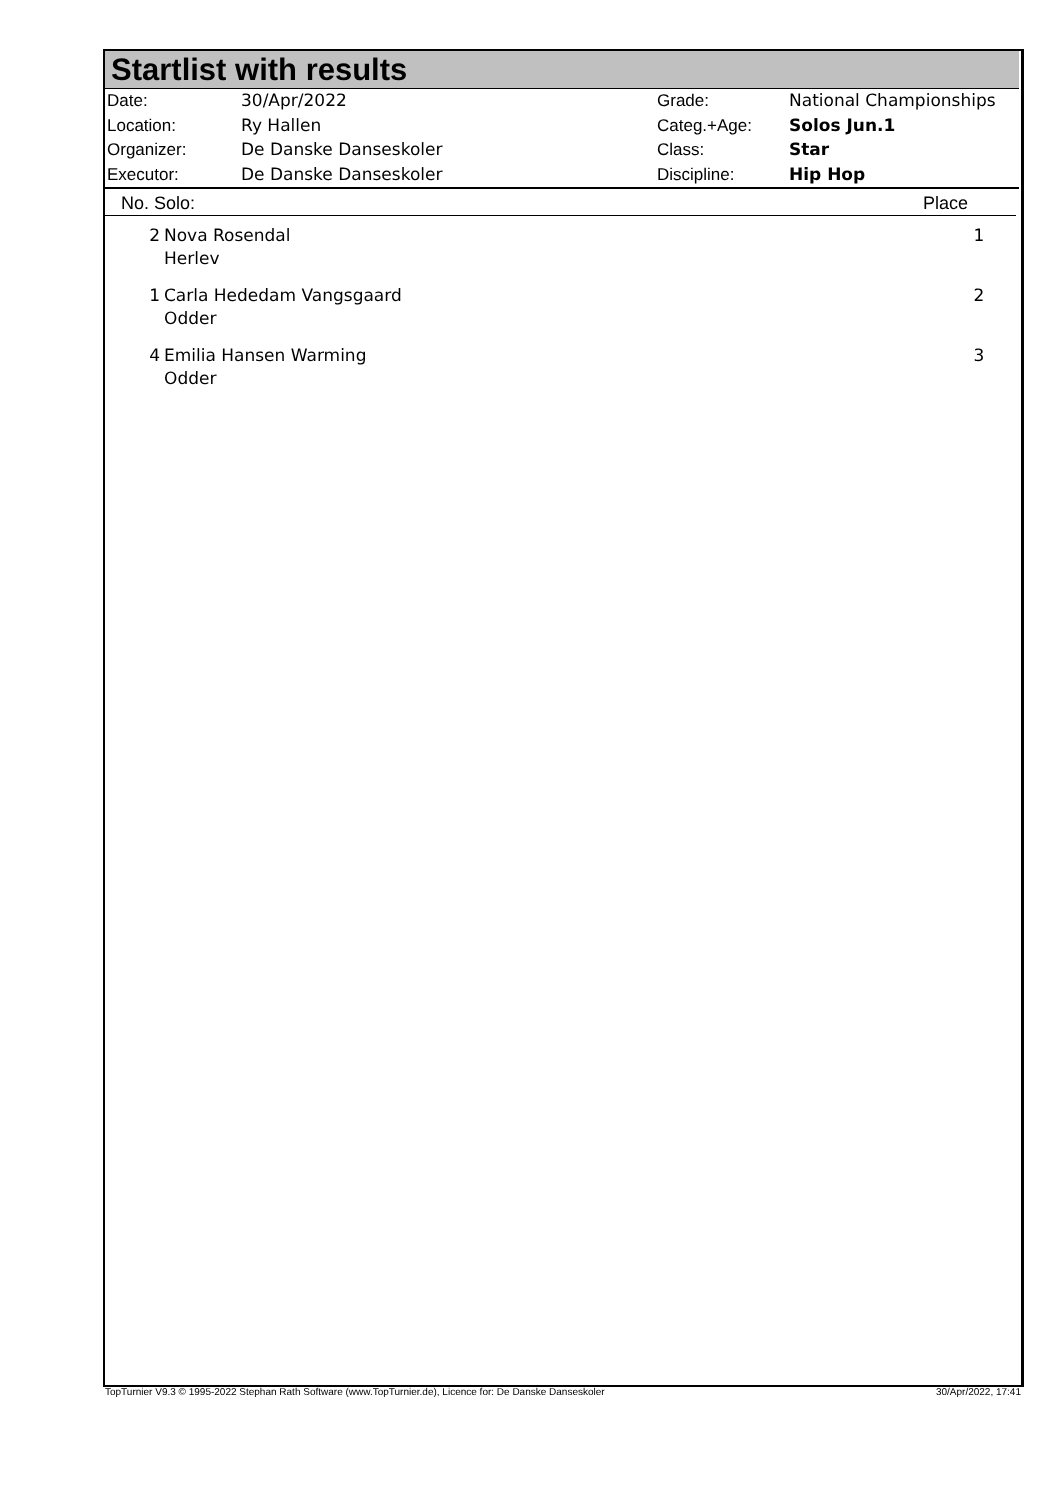Startlist with results
| Date: | 30/Apr/2022 |
| Location: | Ry Hallen |
| Organizer: | De Danske Danseskoler |
| Executor: | De Danske Danseskoler |
| Grade: | National Championships |
| Categ.+Age: | Solos Jun.1 |
| Class: | Star |
| Discipline: | Hip Hop |
No. Solo: Place
| 2 | Nova Rosendal Herlev | 1 |
| 1 | Carla Hededam Vangsgaard Odder | 2 |
| 4 | Emilia Hansen Warming Odder | 3 |
TopTurnier V9.3 © 1995-2022 Stephan Rath Software (www.TopTurnier.de), Licence for: De Danske Danseskoler 30/Apr/2022, 17:41